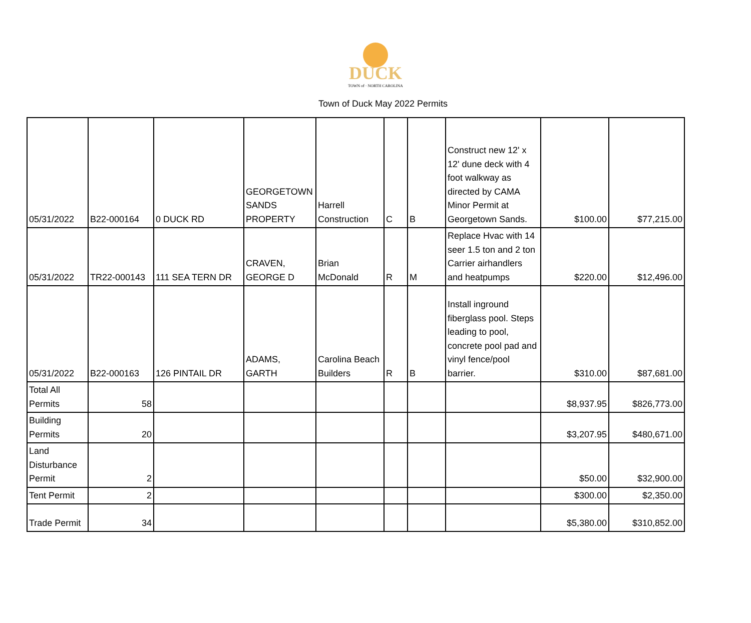DUCK
TOWN of · NORTH CAROLINA
Town of Duck May 2022 Permits
| 05/31/2022 | B22-000164 | 0 DUCK RD | GEORGETOWN SANDS PROPERTY | Harrell Construction | C | B | Construct new 12' x 12' dune deck with 4 foot walkway as directed by CAMA Minor Permit at Georgetown Sands. | $100.00 | $77,215.00 |
| 05/31/2022 | TR22-000143 | 111 SEA TERN DR | CRAVEN, GEORGE D | Brian McDonald | R | M | Replace Hvac with 14 seer 1.5 ton and 2 ton Carrier airhandlers and heatpumps | $220.00 | $12,496.00 |
| 05/31/2022 | B22-000163 | 126 PINTAIL DR | ADAMS, GARTH | Carolina Beach Builders | R | B | Install inground fiberglass pool. Steps leading to pool, concrete pool pad and vinyl fence/pool barrier. | $310.00 | $87,681.00 |
| Total All Permits | 58 | | | | | | | $8,937.95 | $826,773.00 |
| Building Permits | 20 | | | | | | | $3,207.95 | $480,671.00 |
| Land Disturbance Permit | 2 | | | | | | | $50.00 | $32,900.00 |
| Tent Permit | 2 | | | | | | | $300.00 | $2,350.00 |
| Trade Permit | 34 | | | | | | | $5,380.00 | $310,852.00 |